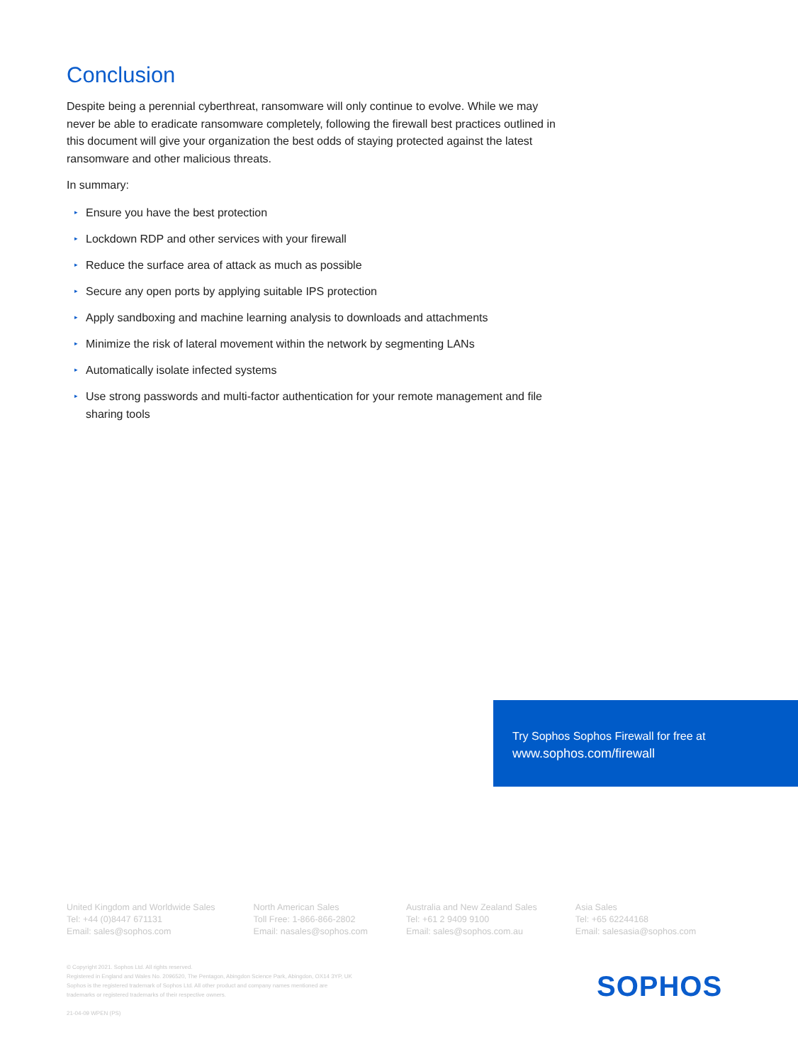Conclusion
Despite being a perennial cyberthreat, ransomware will only continue to evolve. While we may never be able to eradicate ransomware completely, following the firewall best practices outlined in this document will give your organization the best odds of staying protected against the latest ransomware and other malicious threats.
In summary:
▸ Ensure you have the best protection
▸ Lockdown RDP and other services with your firewall
▸ Reduce the surface area of attack as much as possible
▸ Secure any open ports by applying suitable IPS protection
▸ Apply sandboxing and machine learning analysis to downloads and attachments
▸ Minimize the risk of lateral movement within the network by segmenting LANs
▸ Automatically isolate infected systems
▸ Use strong passwords and multi-factor authentication for your remote management and file sharing tools
Try Sophos Sophos Firewall for free at
www.sophos.com/firewall
United Kingdom and Worldwide Sales
Tel: +44 (0)8447 671131
Email: sales@sophos.com
North American Sales
Toll Free: 1-866-866-2802
Email: nasales@sophos.com
Australia and New Zealand Sales
Tel: +61 2 9409 9100
Email: sales@sophos.com.au
Asia Sales
Tel: +65 62244168
Email: salesasia@sophos.com
© Copyright 2021. Sophos Ltd. All rights reserved.
Registered in England and Wales No. 2096520, The Pentagon, Abingdon Science Park, Abingdon, OX14 3YP, UK
Sophos is the registered trademark of Sophos Ltd. All other product and company names mentioned are
trademarks or registered trademarks of their respective owners.
21-04-09 WPEN (PS)
SOPHOS